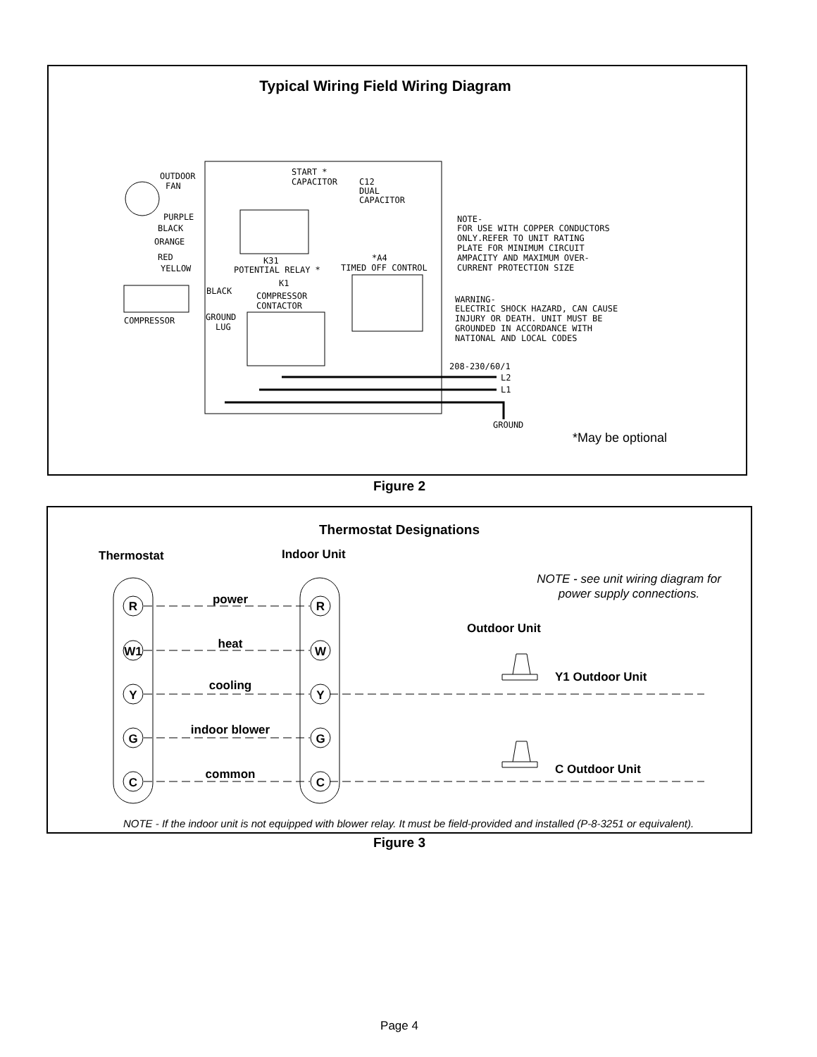Typical Wiring Field Wiring Diagram
OUTDOOR
FAN
START *
CAPACITOR
C12
DUAL
CAPACITOR
PURPLE
BLACK
ORANGE
RED
YELLOW
K31
POTENTIAL RELAY *
TIMED OFF CONTROL
*A4
BLACK
K1
COMPRESSOR
CONTACTOR
GROUND
LUG
COMPRESSOR
NOTE-
FOR USE WITH COPPER CONDUCTORS
ONLY.REFER TO UNIT RATING
PLATE FOR MINIMUM CIRCUIT
AMPACITY AND MAXIMUM OVER-
CURRENT PROTECTION SIZE
WARNING-
ELECTRIC SHOCK HAZARD, CAN CAUSE
INJURY OR DEATH. UNIT MUST BE
GROUNDED IN ACCORDANCE WITH
NATIONAL AND LOCAL CODES
208-230/60/1
L2
L1
GROUND
*May be optional
Thermostat Designations
Thermostat
Indoor Unit
NOTE - see unit wiring diagram for
power supply connections.
Outdoor Unit
power
heat
cooling
indoor blower
common
R
W1
Y
G
C
R
W
Y
G
C
Y1 Outdoor Unit
C Outdoor Unit
NOTE - If the indoor unit is not equipped with blower relay. It must be field-provided and installed (P-8-3251 or equivalent).
Figure 2
Figure 3
Page 4